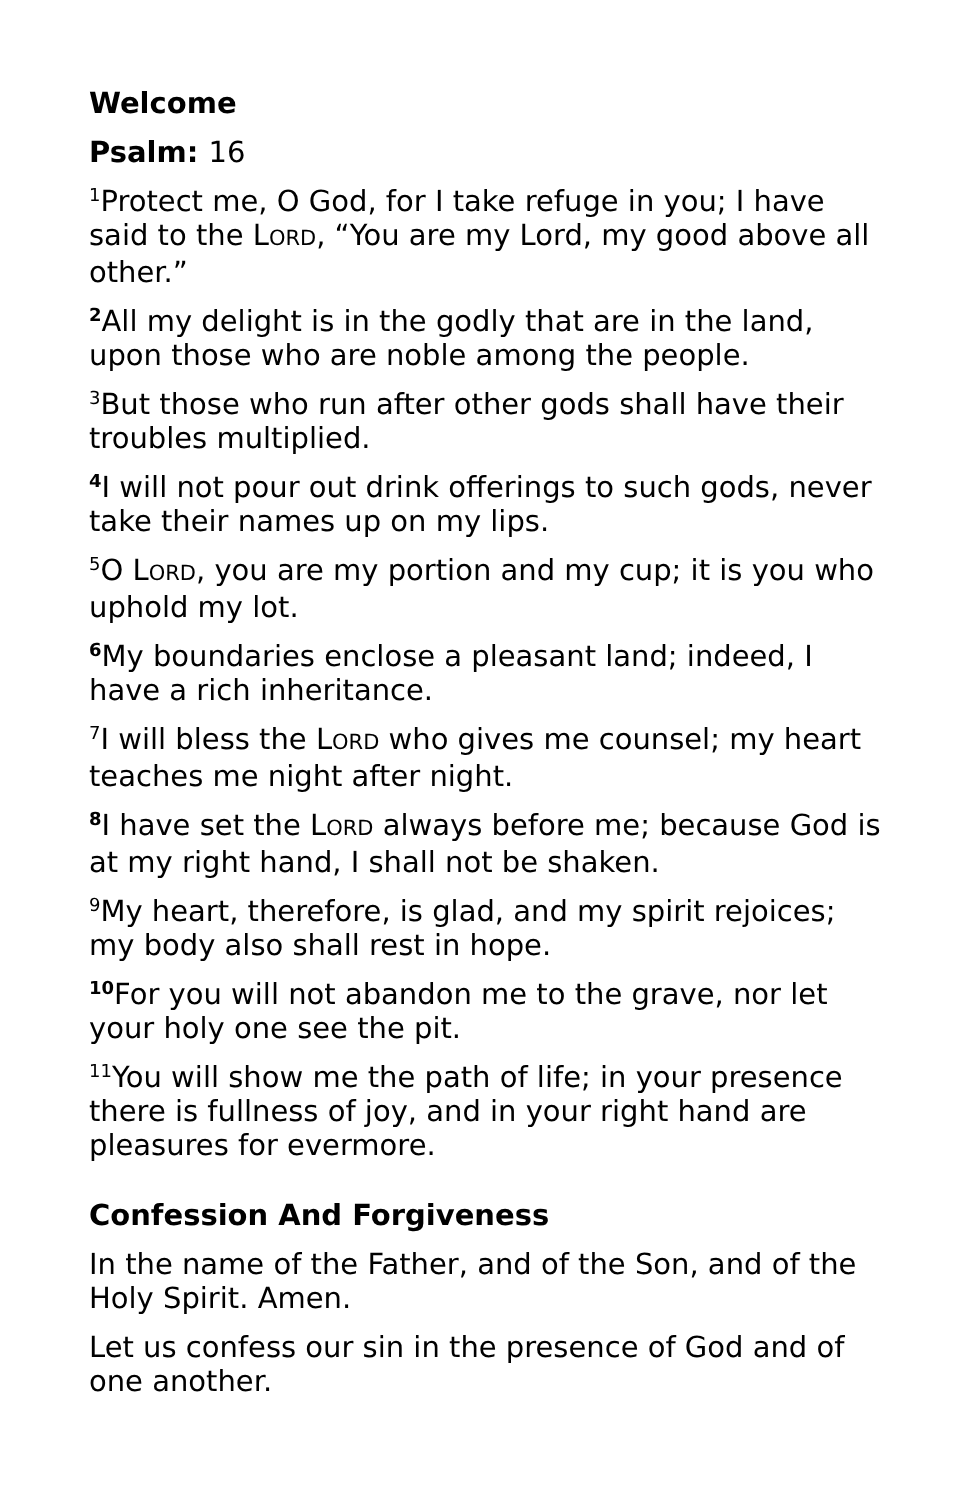Welcome
Psalm: 16
<sup>1</sup> Protect me, O God, for I take refuge in you; I have said to the LORD, “You are my Lord, my good above all other.”
<sup>2</sup> All my delight is in the godly that are in the land, upon those who are noble among the people.
<sup>3</sup> But those who run after other gods shall have their troubles multiplied.
<sup>4</sup> I will not pour out drink offerings to such gods, never take their names up on my lips.
<sup>5</sup> O LORD, you are my portion and my cup; it is you who uphold my lot.
<sup>6</sup> My boundaries enclose a pleasant land; indeed, I have a rich inheritance.
<sup>7</sup> I will bless the LORD who gives me counsel; my heart teaches me night after night.
<sup>8</sup> I have set the LORD always before me; because God is at my right hand, I shall not be shaken.
<sup>9</sup> My heart, therefore, is glad, and my spirit rejoices; my body also shall rest in hope.
<sup>10</sup> For you will not abandon me to the grave, nor let your holy one see the pit.
<sup>11</sup> You will show me the path of life; in your presence there is fullness of joy, and in your right hand are pleasures for evermore.
Confession And Forgiveness
In the name of the Father, and of the Son, and of the Holy Spirit. Amen.
Let us confess our sin in the presence of God and of one another.